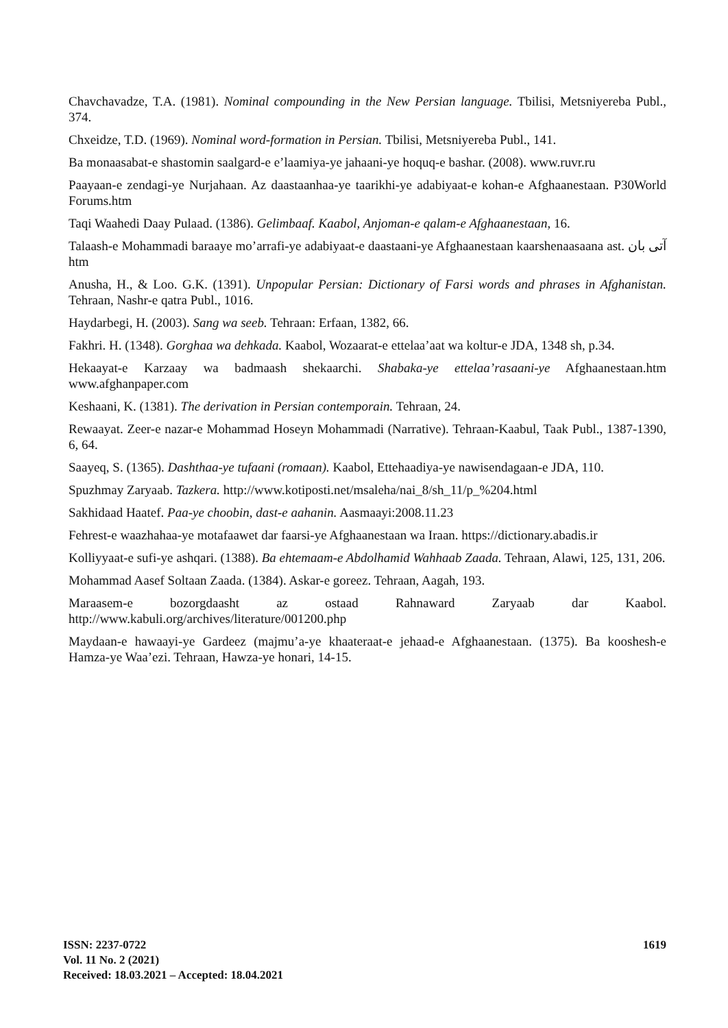Chavchavadze, T.A. (1981). Nominal compounding in the New Persian language. Tbilisi, Metsniyereba Publ., 374.
Chxeidze, T.D. (1969). Nominal word-formation in Persian. Tbilisi, Metsniyereba Publ., 141.
Ba monaasabat-e shastomin saalgard-e e’laamiya-ye jahaani-ye hoquq-e bashar. (2008). www.ruvr.ru
Paayaan-e zendagi-ye Nurjahaan. Az daastaanhaa-ye taarikhi-ye adabiyaat-e kohan-e Afghaanestaan. P30World Forums.htm
Taqi Waahedi Daay Pulaad. (1386). Gelimbaaf. Kaabol, Anjoman-e qalam-e Afghaanestaan, 16.
Talaash-e Mohammadi baraaye mo’arrafi-ye adabiyaat-e daastaani-ye Afghaanestaan kaarshenaasaana ast. آتی بان htm
Anusha, H., & Loo. G.K. (1391). Unpopular Persian: Dictionary of Farsi words and phrases in Afghanistan. Tehraan, Nashr-e qatra Publ., 1016.
Haydarbegi, H. (2003). Sang wa seeb. Tehraan: Erfaan, 1382, 66.
Fakhri. H. (1348). Gorghaa wa dehkada. Kaabol, Wozaarat-e ettelaa’aat wa koltur-e JDA, 1348 sh, p.34.
Hekaayat-e Karzaay wa badmaash shekaarchi. Shabaka-ye ettelaa’rasaani-ye Afghaanestaan.htm www.afghanpaper.com
Keshaani, K. (1381). The derivation in Persian contemporain. Tehraan, 24.
Rewaayat. Zeer-e nazar-e Mohammad Hoseyn Mohammadi (Narrative). Tehraan-Kaabul, Taak Publ., 1387-1390, 6, 64.
Saayeq, S. (1365). Dashthaa-ye tufaani (romaan). Kaabol, Ettehaadiya-ye nawisendagaan-e JDA, 110.
Spuzhmay Zaryaab. Tazkera. http://www.kotiposti.net/msaleha/nai_8/sh_11/p_%204.html
Sakhidaad Haatef. Paa-ye choobin, dast-e aahanin. Aasmaayi:2008.11.23
Fehrest-e waazhahaa-ye motafaawet dar faarsi-ye Afghaanestaan wa Iraan. https://dictionary.abadis.ir
Kolliyyaat-e sufi-ye ashqari. (1388). Ba ehtemaam-e Abdolhamid Wahhaab Zaada. Tehraan, Alawi, 125, 131, 206.
Mohammad Aasef Soltaan Zaada. (1384). Askar-e goreez. Tehraan, Aagah, 193.
Maraasem-e bozorgdaasht az ostaad Rahnaward Zaryaab dar Kaabol. http://www.kabuli.org/archives/literature/001200.php
Maydaan-e hawaayi-ye Gardeez (majmu’a-ye khaateraat-e jehaad-e Afghaanestaan. (1375). Ba kooshesh-e Hamza-ye Waa’ezi. Tehraan, Hawza-ye honari, 14-15.
1619 ISSN: 2237-0722
Vol. 11 No. 2 (2021)
Received: 18.03.2021 – Accepted: 18.04.2021